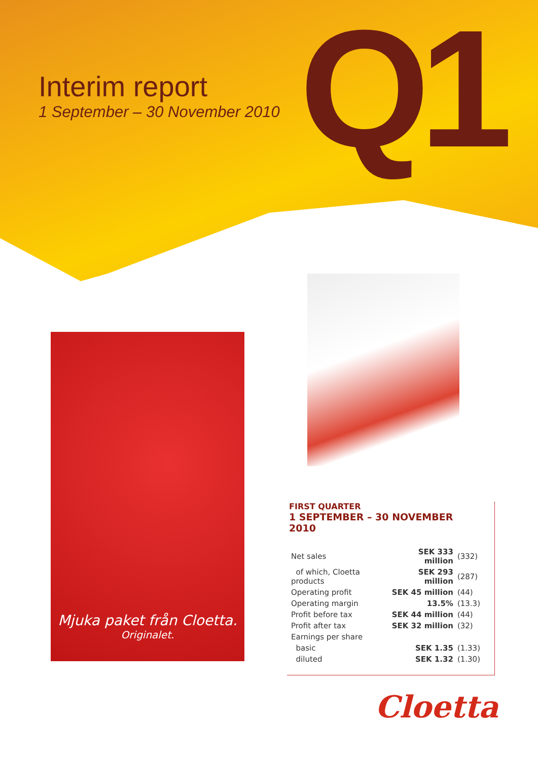Interim report
1 September – 30 November 2010
Q1
Mjuka paket från Cloetta.
Originalet.
FIRST QUARTER
1 SEPTEMBER – 30 NOVEMBER 2010
| Net sales | SEK 333 million | (332) |
| of which, Cloetta products | SEK 293 million | (287) |
| Operating profit | SEK 45 million | (44) |
| Operating margin | 13.5% | (13.3) |
| Profit before tax | SEK 44 million | (44) |
| Profit after tax | SEK 32 million | (32) |
| Earnings per share | | |
| basic | SEK 1.35 | (1.33) |
| diluted | SEK 1.32 | (1.30) |
Cloetta